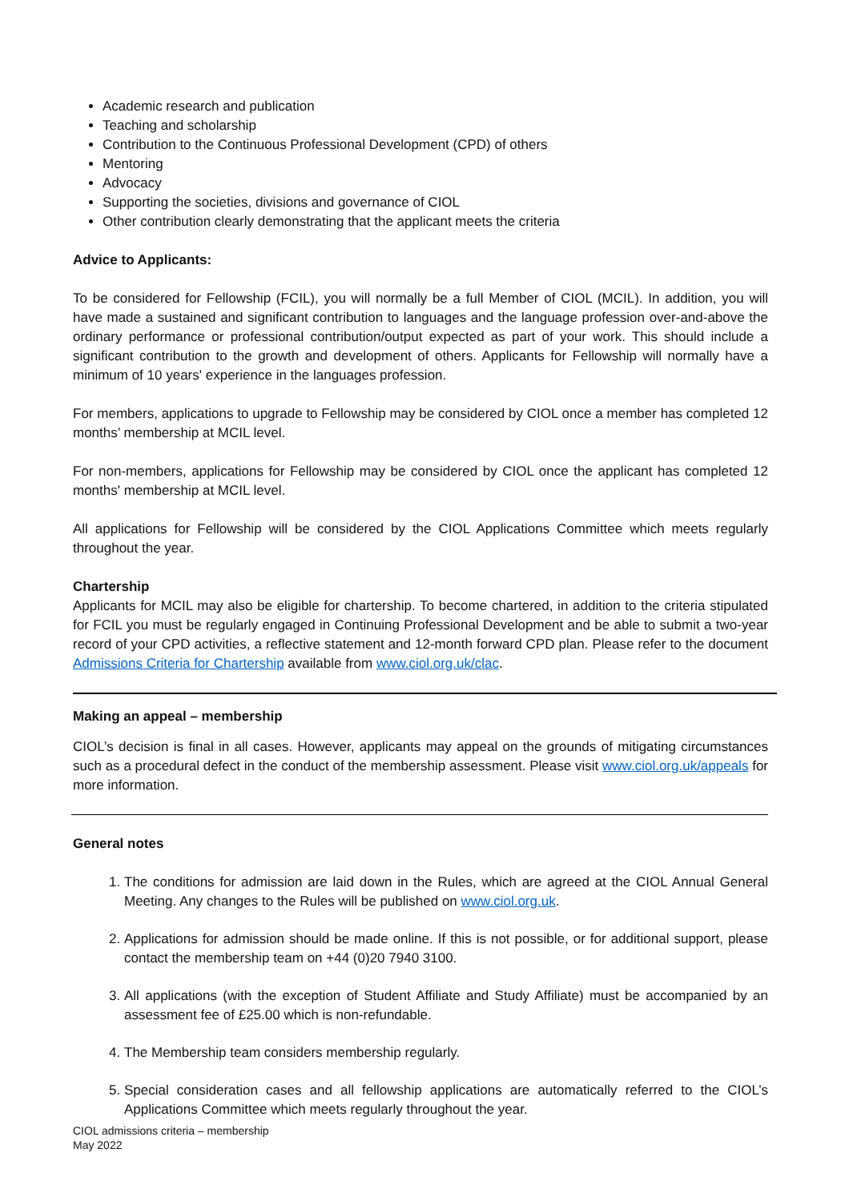Academic research and publication
Teaching and scholarship
Contribution to the Continuous Professional Development (CPD) of others
Mentoring
Advocacy
Supporting the societies, divisions and governance of CIOL
Other contribution clearly demonstrating that the applicant meets the criteria
Advice to Applicants:
To be considered for Fellowship (FCIL), you will normally be a full Member of CIOL (MCIL). In addition, you will have made a sustained and significant contribution to languages and the language profession over-and-above the ordinary performance or professional contribution/output expected as part of your work. This should include a significant contribution to the growth and development of others. Applicants for Fellowship will normally have a minimum of 10 years' experience in the languages profession.
For members, applications to upgrade to Fellowship may be considered by CIOL once a member has completed 12 months’ membership at MCIL level.
For non-members, applications for Fellowship may be considered by CIOL once the applicant has completed 12 months' membership at MCIL level.
All applications for Fellowship will be considered by the CIOL Applications Committee which meets regularly throughout the year.
Chartership
Applicants for MCIL may also be eligible for chartership. To become chartered, in addition to the criteria stipulated for FCIL you must be regularly engaged in Continuing Professional Development and be able to submit a two-year record of your CPD activities, a reflective statement and 12-month forward CPD plan. Please refer to the document Admissions Criteria for Chartership available from www.ciol.org.uk/clac.
Making an appeal – membership
CIOL’s decision is final in all cases. However, applicants may appeal on the grounds of mitigating circumstances such as a procedural defect in the conduct of the membership assessment. Please visit www.ciol.org.uk/appeals for more information.
General notes
1. The conditions for admission are laid down in the Rules, which are agreed at the CIOL Annual General Meeting. Any changes to the Rules will be published on www.ciol.org.uk.
2. Applications for admission should be made online. If this is not possible, or for additional support, please contact the membership team on +44 (0)20 7940 3100.
3. All applications (with the exception of Student Affiliate and Study Affiliate) must be accompanied by an assessment fee of £25.00 which is non-refundable.
4. The Membership team considers membership regularly.
5. Special consideration cases and all fellowship applications are automatically referred to the CIOL’s Applications Committee which meets regularly throughout the year.
CIOL admissions criteria – membership
May 2022